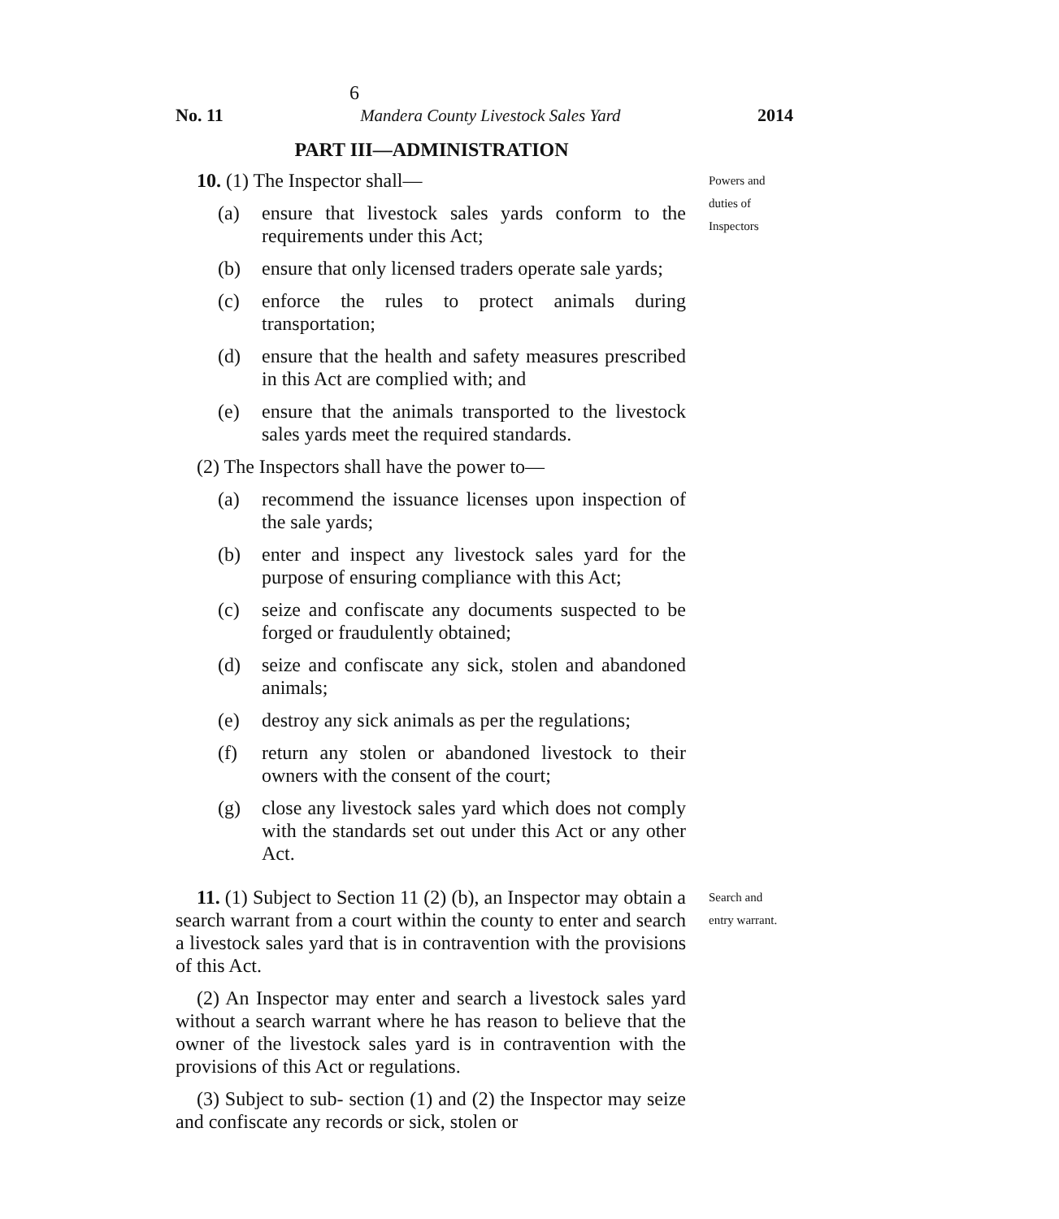6
No. 11 Mandera County Livestock Sales Yard 2014
PART III—ADMINISTRATION
10. (1) The Inspector shall—
(a) ensure that livestock sales yards conform to the requirements under this Act;
(b) ensure that only licensed traders operate sale yards;
(c) enforce the rules to protect animals during transportation;
(d) ensure that the health and safety measures prescribed in this Act are complied with; and
(e) ensure that the animals transported to the livestock sales yards meet the required standards.
(2) The Inspectors shall have the power to—
(a) recommend the issuance licenses upon inspection of the sale yards;
(b) enter and inspect any livestock sales yard for the purpose of ensuring compliance with this Act;
(c) seize and confiscate any documents suspected to be forged or fraudulently obtained;
(d) seize and confiscate any sick, stolen and abandoned animals;
(e) destroy any sick animals as per the regulations;
(f) return any stolen or abandoned livestock to their owners with the consent of the court;
(g) close any livestock sales yard which does not comply with the standards set out under this Act or any other Act.
Powers and
duties of
Inspectors
11. (1) Subject to Section 11 (2) (b), an Inspector may obtain a search warrant from a court within the county to enter and search a livestock sales yard that is in contravention with the provisions of this Act.
(2) An Inspector may enter and search a livestock sales yard without a search warrant where he has reason to believe that the owner of the livestock sales yard is in contravention with the provisions of this Act or regulations.
(3) Subject to sub- section (1) and (2) the Inspector may seize and confiscate any records or sick, stolen or
Search and
entry warrant.